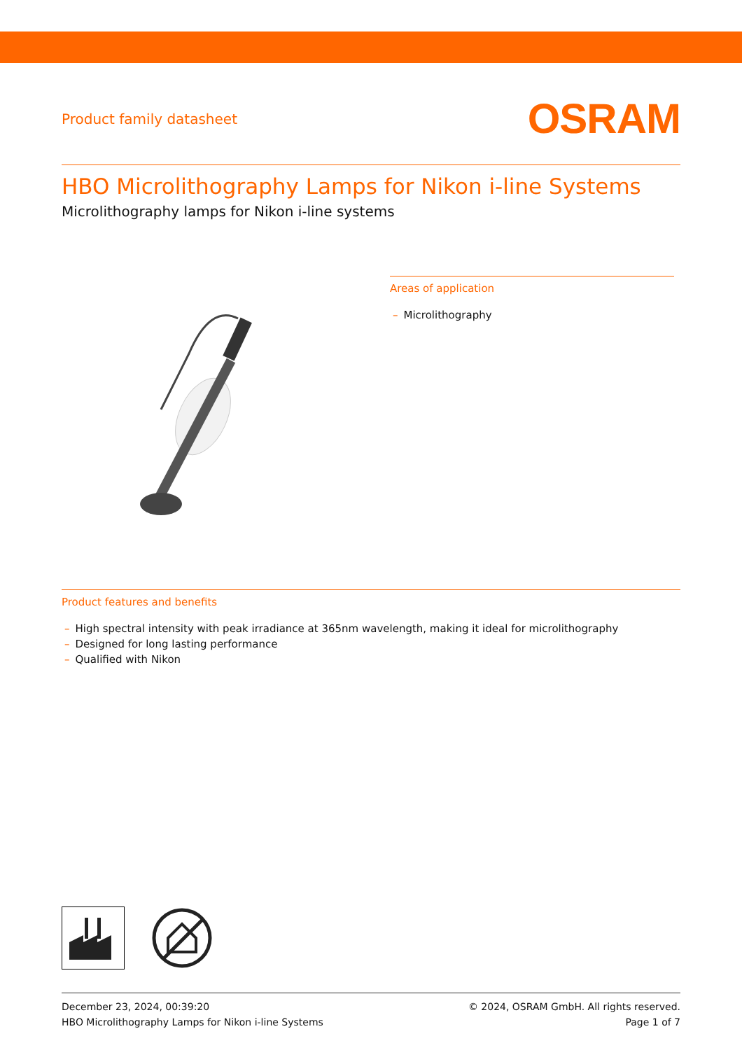Product family datasheet
OSRAM
HBO Microlithography Lamps for Nikon i-line Systems
Microlithography lamps for Nikon i-line systems
Areas of application
– Microlithography
Product features and benefits
– High spectral intensity with peak irradiance at 365nm wavelength, making it ideal for microlithography
– Designed for long lasting performance
– Qualified with Nikon
December 23, 2024, 00:39:20
HBO Microlithography Lamps for Nikon i-line Systems
© 2024, OSRAM GmbH. All rights reserved.
Page 1 of 7